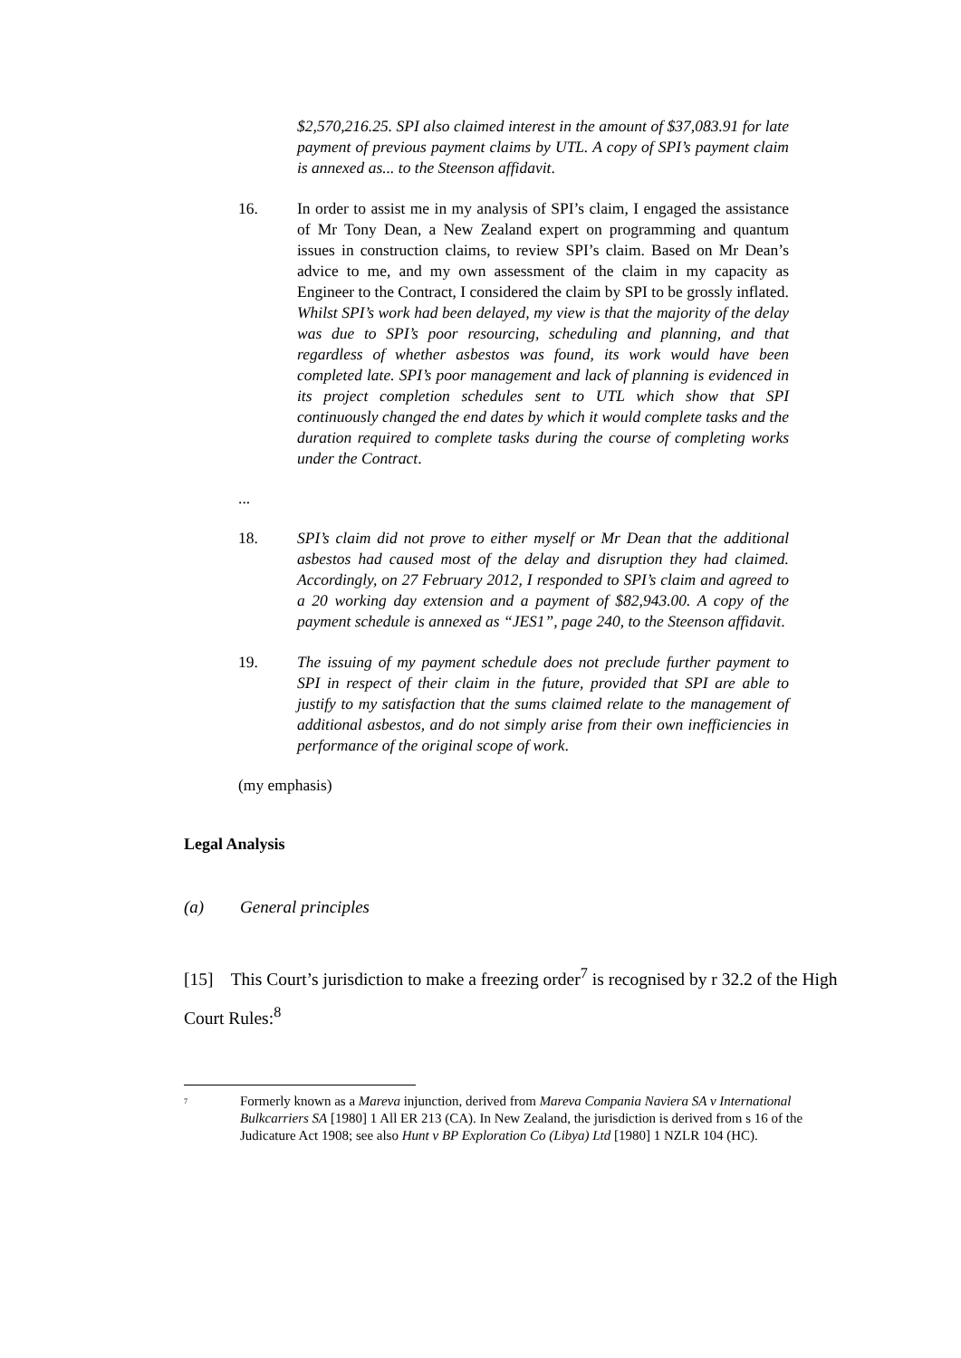$2,570,216.25. SPI also claimed interest in the amount of $37,083.91 for late payment of previous payment claims by UTL. A copy of SPI’s payment claim is annexed as... to the Steenson affidavit.
16. In order to assist me in my analysis of SPI’s claim, I engaged the assistance of Mr Tony Dean, a New Zealand expert on programming and quantum issues in construction claims, to review SPI’s claim. Based on Mr Dean’s advice to me, and my own assessment of the claim in my capacity as Engineer to the Contract, I considered the claim by SPI to be grossly inflated. Whilst SPI’s work had been delayed, my view is that the majority of the delay was due to SPI’s poor resourcing, scheduling and planning, and that regardless of whether asbestos was found, its work would have been completed late. SPI’s poor management and lack of planning is evidenced in its project completion schedules sent to UTL which show that SPI continuously changed the end dates by which it would complete tasks and the duration required to complete tasks during the course of completing works under the Contract.
...
18. SPI’s claim did not prove to either myself or Mr Dean that the additional asbestos had caused most of the delay and disruption they had claimed. Accordingly, on 27 February 2012, I responded to SPI’s claim and agreed to a 20 working day extension and a payment of $82,943.00. A copy of the payment schedule is annexed as “JES1”, page 240, to the Steenson affidavit.
19. The issuing of my payment schedule does not preclude further payment to SPI in respect of their claim in the future, provided that SPI are able to justify to my satisfaction that the sums claimed relate to the management of additional asbestos, and do not simply arise from their own inefficiencies in performance of the original scope of work.
(my emphasis)
Legal Analysis
(a) General principles
[15] This Court’s jurisdiction to make a freezing order<sup>7</sup> is recognised by r 32.2 of the High Court Rules:<sup>8</sup>
<sup>7</sup>
Formerly known as a Mareva injunction, derived from Mareva Compania Naviera SA v International Bulkcarriers SA [1980] 1 All ER 213 (CA). In New Zealand, the jurisdiction is derived from s 16 of the Judicature Act 1908; see also Hunt v BP Exploration Co (Libya) Ltd [1980] 1 NZLR 104 (HC).